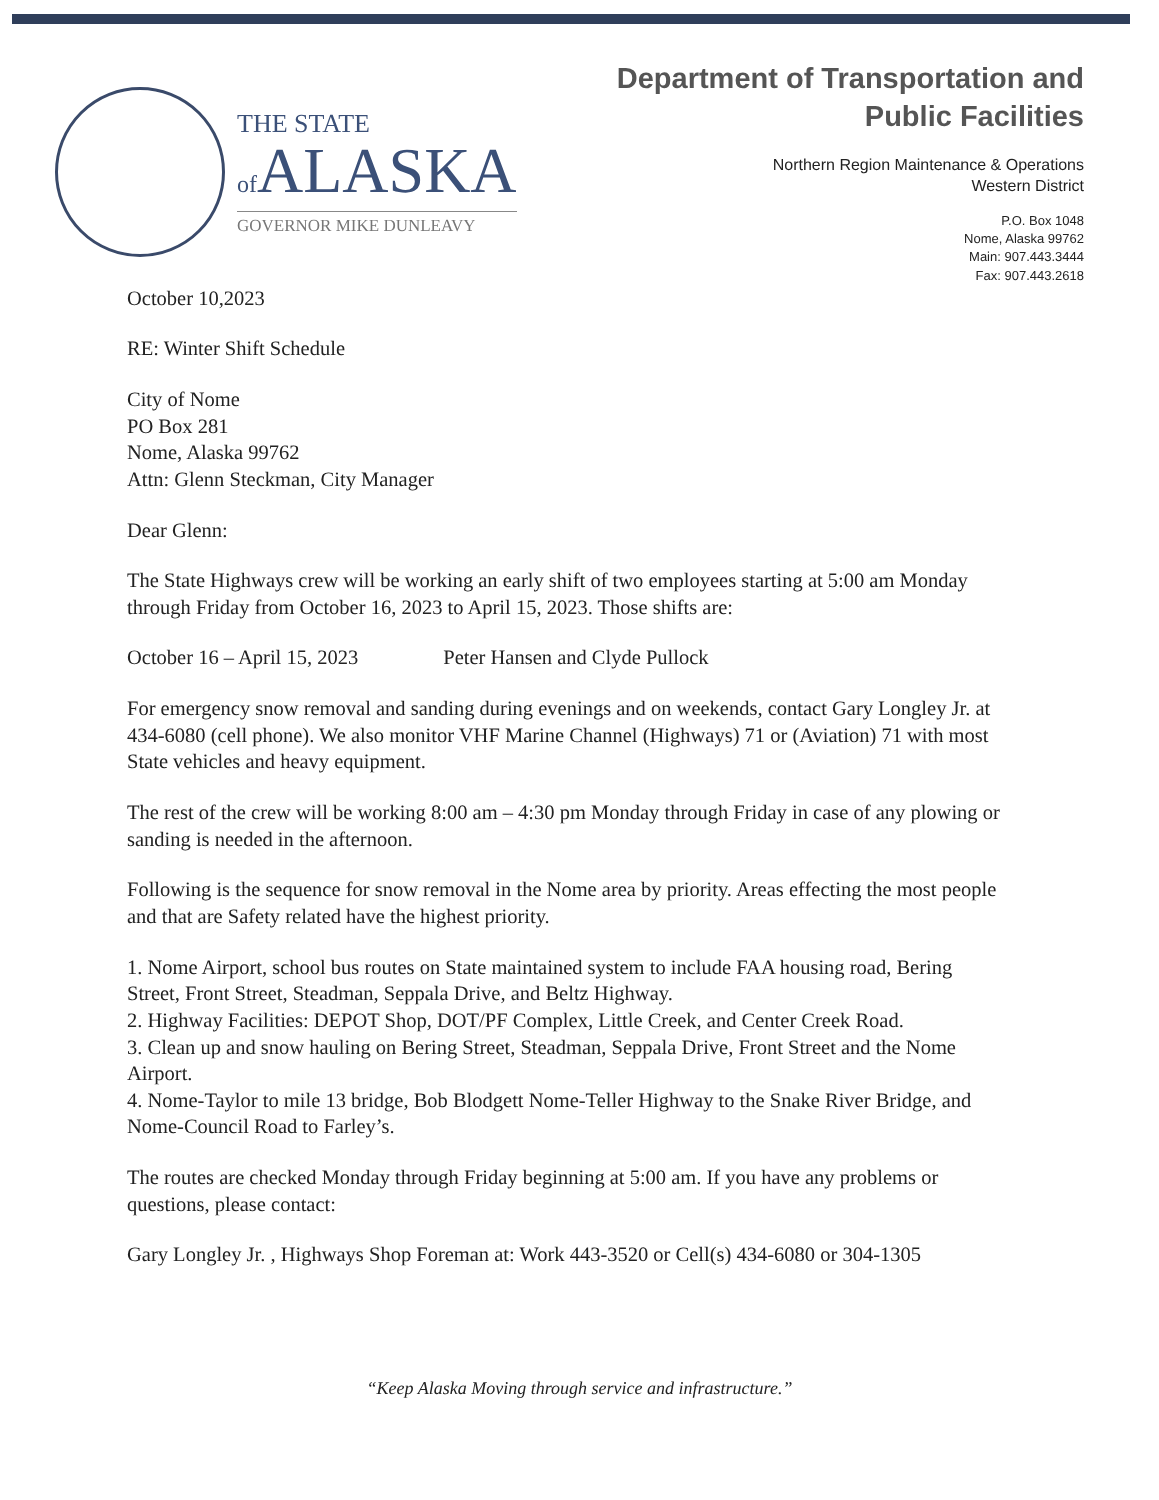THE STATE
of ALASKA
GOVERNOR MIKE DUNLEAVY
Department of Transportation and
Public Facilities
Northern Region Maintenance & Operations
Western District
P.O. Box 1048
Nome, Alaska 99762
Main: 907.443.3444
Fax: 907.443.2618
October 10,2023
RE: Winter Shift Schedule
City of Nome
PO Box 281
Nome, Alaska 99762
Attn: Glenn Steckman, City Manager
Dear Glenn:
The State Highways crew will be working an early shift of two employees starting at 5:00 am Monday through Friday from October 16, 2023 to April 15, 2023. Those shifts are:
October 16 – April 15, 2023 Peter Hansen and Clyde Pullock
For emergency snow removal and sanding during evenings and on weekends, contact Gary Longley Jr. at 434-6080 (cell phone). We also monitor VHF Marine Channel (Highways) 71 or (Aviation) 71 with most State vehicles and heavy equipment.
The rest of the crew will be working 8:00 am – 4:30 pm Monday through Friday in case of any plowing or sanding is needed in the afternoon.
Following is the sequence for snow removal in the Nome area by priority. Areas effecting the most people and that are Safety related have the highest priority.
1. Nome Airport, school bus routes on State maintained system to include FAA housing road, Bering Street, Front Street, Steadman, Seppala Drive, and Beltz Highway.
2. Highway Facilities: DEPOT Shop, DOT/PF Complex, Little Creek, and Center Creek Road.
3. Clean up and snow hauling on Bering Street, Steadman, Seppala Drive, Front Street and the Nome Airport.
4. Nome-Taylor to mile 13 bridge, Bob Blodgett Nome-Teller Highway to the Snake River Bridge, and Nome-Council Road to Farley’s.
The routes are checked Monday through Friday beginning at 5:00 am. If you have any problems or questions, please contact:
Gary Longley Jr. , Highways Shop Foreman at: Work 443-3520 or Cell(s) 434-6080 or 304-1305
“Keep Alaska Moving through service and infrastructure.”